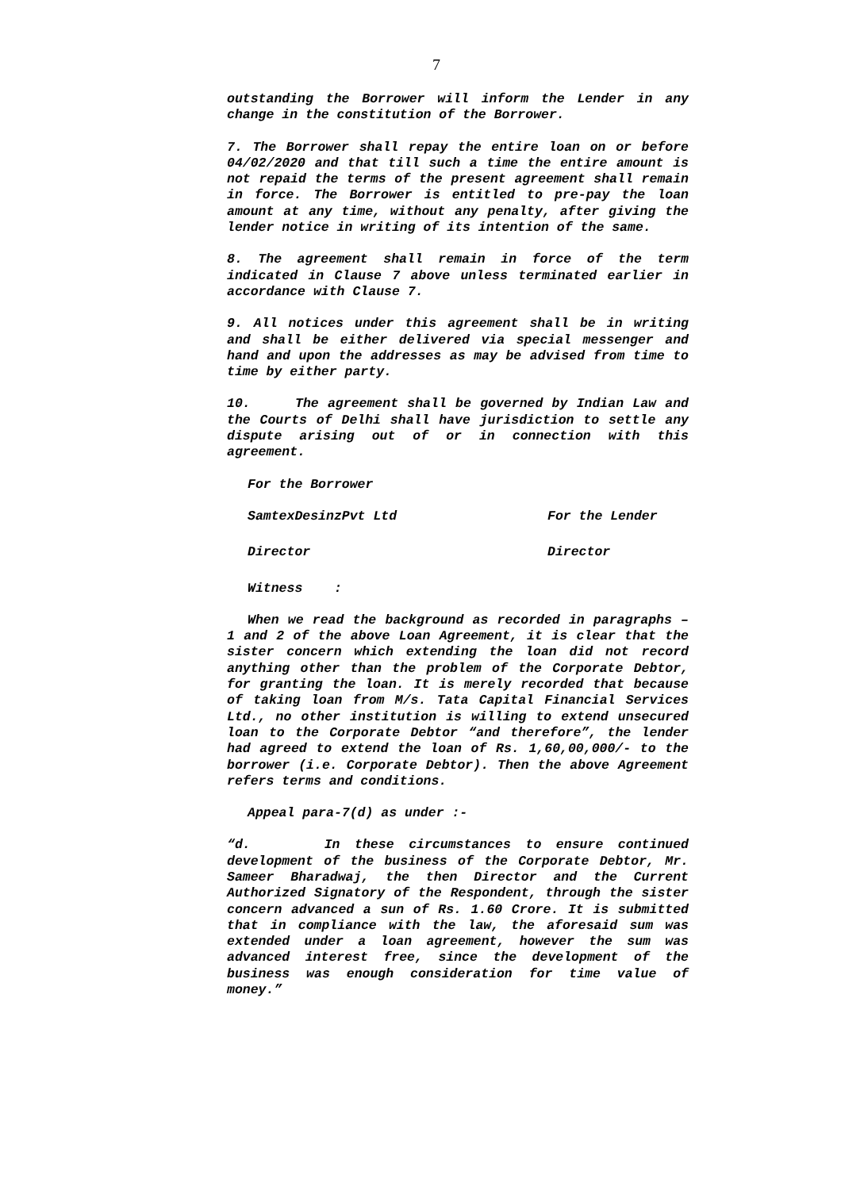7
outstanding the Borrower will inform the Lender in any change in the constitution of the Borrower.
7. The Borrower shall repay the entire loan on or before 04/02/2020 and that till such a time the entire amount is not repaid the terms of the present agreement shall remain in force. The Borrower is entitled to pre-pay the loan amount at any time, without any penalty, after giving the lender notice in writing of its intention of the same.
8. The agreement shall remain in force of the term indicated in Clause 7 above unless terminated earlier in accordance with Clause 7.
9. All notices under this agreement shall be in writing and shall be either delivered via special messenger and hand and upon the addresses as may be advised from time to time by either party.
10. The agreement shall be governed by Indian Law and the Courts of Delhi shall have jurisdiction to settle any dispute arising out of or in connection with this agreement.
For the Borrower
SamtexDesinzPvt Ltd For the Lender
Director Director
Witness :
When we read the background as recorded in paragraphs – 1 and 2 of the above Loan Agreement, it is clear that the sister concern which extending the loan did not record anything other than the problem of the Corporate Debtor, for granting the loan. It is merely recorded that because of taking loan from M/s. Tata Capital Financial Services Ltd., no other institution is willing to extend unsecured loan to the Corporate Debtor “and therefore”, the lender had agreed to extend the loan of Rs. 1,60,00,000/- to the borrower (i.e. Corporate Debtor). Then the above Agreement refers terms and conditions.
Appeal para-7(d) as under :-
“d. In these circumstances to ensure continued development of the business of the Corporate Debtor, Mr. Sameer Bharadwaj, the then Director and the Current Authorized Signatory of the Respondent, through the sister concern advanced a sun of Rs. 1.60 Crore. It is submitted that in compliance with the law, the aforesaid sum was extended under a loan agreement, however the sum was advanced interest free, since the development of the business was enough consideration for time value of money.”